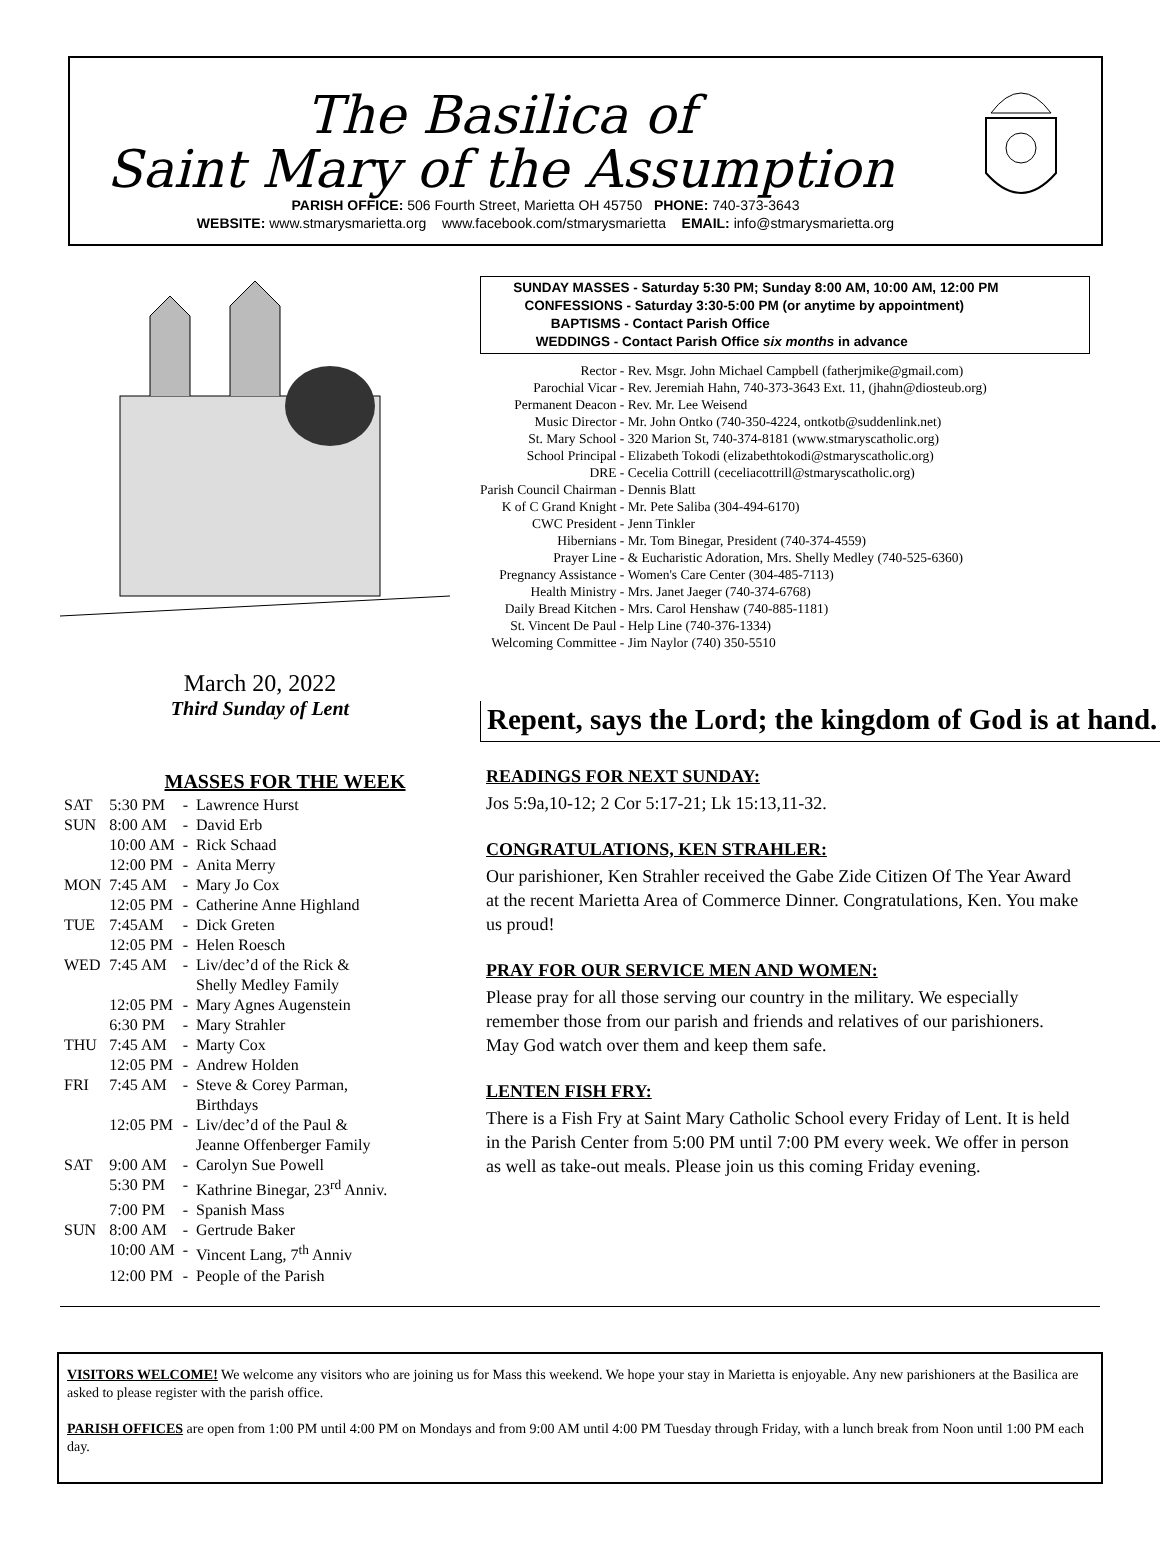The Basilica of
Saint Mary of the Assumption
PARISH OFFICE: 506 Fourth Street, Marietta OH 45750 PHONE: 740-373-3643
WEBSITE: www.stmarysmarietta.org www.facebook.com/stmarysmarietta EMAIL: info@stmarysmarietta.org
March 20, 2022
Third Sunday of Lent
MASSES FOR THE WEEK
| SAT | 5:30 PM | - | Lawrence Hurst |
| SUN | 8:00 AM | - | David Erb |
| | 10:00 AM | - | Rick Schaad |
| | 12:00 PM | - | Anita Merry |
| MON | 7:45 AM | - | Mary Jo Cox |
| | 12:05 PM | - | Catherine Anne Highland |
| TUE | 7:45AM | - | Dick Greten |
| | 12:05 PM | - | Helen Roesch |
| WED | 7:45 AM | - | Liv/dec’d of the Rick & Shelly Medley Family |
| | 12:05 PM | - | Mary Agnes Augenstein |
| | 6:30 PM | - | Mary Strahler |
| THU | 7:45 AM | - | Marty Cox |
| | 12:05 PM | - | Andrew Holden |
| FRI | 7:45 AM | - | Steve & Corey Parman, Birthdays |
| | 12:05 PM | - | Liv/dec’d of the Paul & Jeanne Offenberger Family |
| SAT | 9:00 AM | - | Carolyn Sue Powell |
| | 5:30 PM | - | Kathrine Binegar, 23<sup>rd</sup> Anniv. |
| | 7:00 PM | - | Spanish Mass |
| SUN | 8:00 AM | - | Gertrude Baker |
| | 10:00 AM | - | Vincent Lang, 7<sup>th</sup> Anniv |
| | 12:00 PM | - | People of the Parish |
SUNDAY MASSES - Saturday 5:30 PM; Sunday 8:00 AM, 10:00 AM, 12:00 PM
CONFESSIONS - Saturday 3:30-5:00 PM (or anytime by appointment)
BAPTISMS - Contact Parish Office
WEDDINGS - Contact Parish Office six months in advance
| Rector - | Rev. Msgr. John Michael Campbell (fatherjmike@gmail.com) |
| Parochial Vicar - | Rev. Jeremiah Hahn, 740-373-3643 Ext. 11, (jhahn@diosteub.org) |
| Permanent Deacon - | Rev. Mr. Lee Weisend |
| Music Director - | Mr. John Ontko (740-350-4224, ontkotb@suddenlink.net) |
| St. Mary School - | 320 Marion St, 740-374-8181 (www.stmaryscatholic.org) |
| School Principal - | Elizabeth Tokodi (elizabethtokodi@stmaryscatholic.org) |
| DRE - | Cecelia Cottrill (ceceliacottrill@stmaryscatholic.org) |
| Parish Council Chairman - | Dennis Blatt |
| K of C Grand Knight - | Mr. Pete Saliba (304-494-6170) |
| CWC President - | Jenn Tinkler |
| Hibernians - | Mr. Tom Binegar, President (740-374-4559) |
| Prayer Line - | & Eucharistic Adoration, Mrs. Shelly Medley (740-525-6360) |
| Pregnancy Assistance - | Women's Care Center (304-485-7113) |
| Health Ministry - | Mrs. Janet Jaeger (740-374-6768) |
| Daily Bread Kitchen - | Mrs. Carol Henshaw (740-885-1181) |
| St. Vincent De Paul - | Help Line (740-376-1334) |
| Welcoming Committee - | Jim Naylor (740) 350-5510 |
Repent, says the Lord; the kingdom of God is at hand.
READINGS FOR NEXT SUNDAY:
Jos 5:9a,10-12; 2 Cor 5:17-21; Lk 15:13,11-32.
CONGRATULATIONS, KEN STRAHLER:
Our parishioner, Ken Strahler received the Gabe Zide Citizen Of The Year Award at the recent Marietta Area of Commerce Dinner. Congratulations, Ken. You make us proud!
PRAY FOR OUR SERVICE MEN AND WOMEN:
Please pray for all those serving our country in the military. We especially remember those from our parish and friends and relatives of our parishioners. May God watch over them and keep them safe.
LENTEN FISH FRY:
There is a Fish Fry at Saint Mary Catholic School every Friday of Lent. It is held in the Parish Center from 5:00 PM until 7:00 PM every week. We offer in person as well as take-out meals. Please join us this coming Friday evening.
VISITORS WELCOME! We welcome any visitors who are joining us for Mass this weekend. We hope your stay in Marietta is enjoyable. Any new parishioners at the Basilica are asked to please register with the parish office.
PARISH OFFICES are open from 1:00 PM until 4:00 PM on Mondays and from 9:00 AM until 4:00 PM Tuesday through Friday, with a lunch break from Noon until 1:00 PM each day.